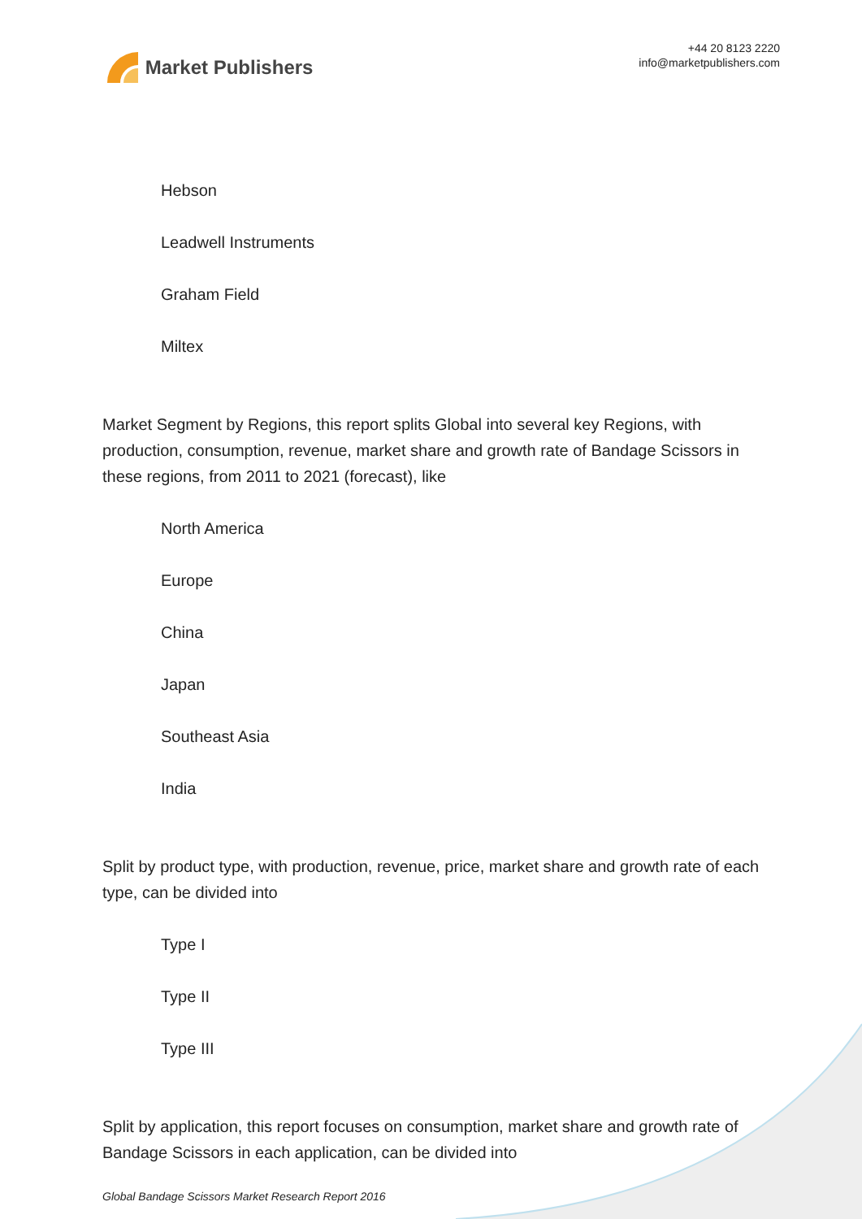Market Publishers
+44 20 8123 2220
info@marketpublishers.com
Hebson
Leadwell Instruments
Graham Field
Miltex
Market Segment by Regions, this report splits Global into several key Regions, with production, consumption, revenue, market share and growth rate of Bandage Scissors in these regions, from 2011 to 2021 (forecast), like
North America
Europe
China
Japan
Southeast Asia
India
Split by product type, with production, revenue, price, market share and growth rate of each type, can be divided into
Type I
Type II
Type III
Split by application, this report focuses on consumption, market share and growth rate of Bandage Scissors in each application, can be divided into
Global Bandage Scissors Market Research Report 2016